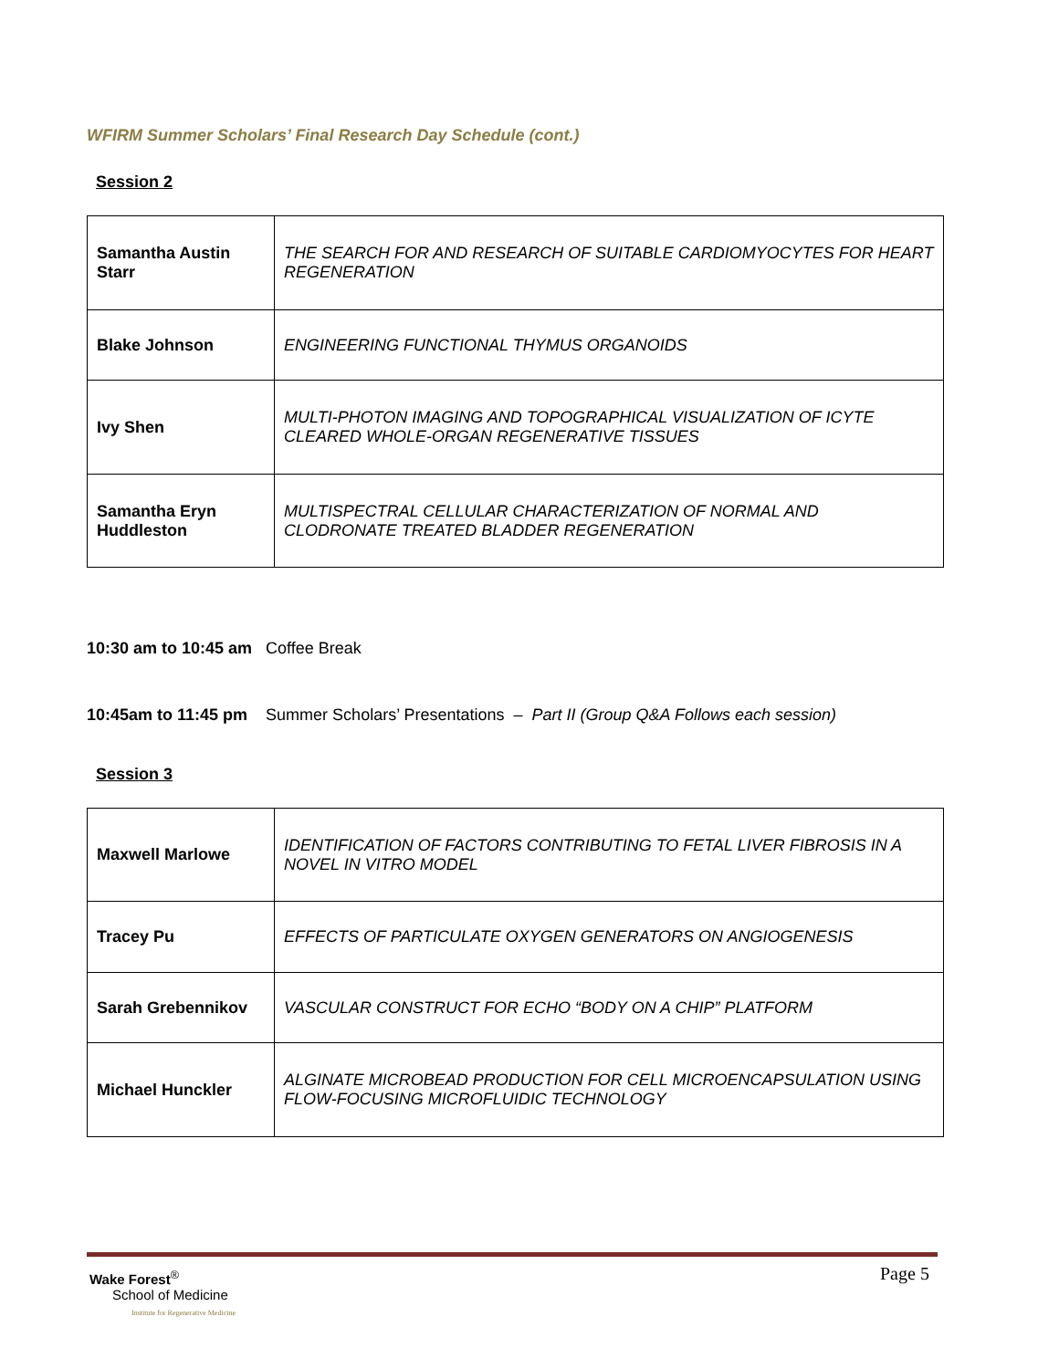WFIRM Summer Scholars’ Final Research Day Schedule (cont.)
Session 2
| Samantha Austin Starr | THE SEARCH FOR AND RESEARCH OF SUITABLE CARDIOMYOCYTES FOR HEART REGENERATION |
| Blake Johnson | ENGINEERING FUNCTIONAL THYMUS ORGANOIDS |
| Ivy Shen | MULTI-PHOTON IMAGING AND TOPOGRAPHICAL VISUALIZATION OF ICYTE CLEARED WHOLE-ORGAN REGENERATIVE TISSUES |
| Samantha Eryn Huddleston | MULTISPECTRAL CELLULAR CHARACTERIZATION OF NORMAL AND CLODRONATE TREATED BLADDER REGENERATION |
10:30 am to 10:45 am Coffee Break
10:45am to 11:45 pm Summer Scholars’ Presentations – Part II (Group Q&A Follows each session)
Session 3
| Maxwell Marlowe | IDENTIFICATION OF FACTORS CONTRIBUTING TO FETAL LIVER FIBROSIS IN A NOVEL IN VITRO MODEL |
| Tracey Pu | EFFECTS OF PARTICULATE OXYGEN GENERATORS ON ANGIOGENESIS |
| Sarah Grebennikov | VASCULAR CONSTRUCT FOR ECHO “BODY ON A CHIP” PLATFORM |
| Michael Hunckler | ALGINATE MICROBEAD PRODUCTION FOR CELL MICROENCAPSULATION USING FLOW-FOCUSING MICROFLUIDIC TECHNOLOGY |
Wake Forest<sup>®</sup>
School of Medicine
Institute for Regenerative Medicine
Page 5